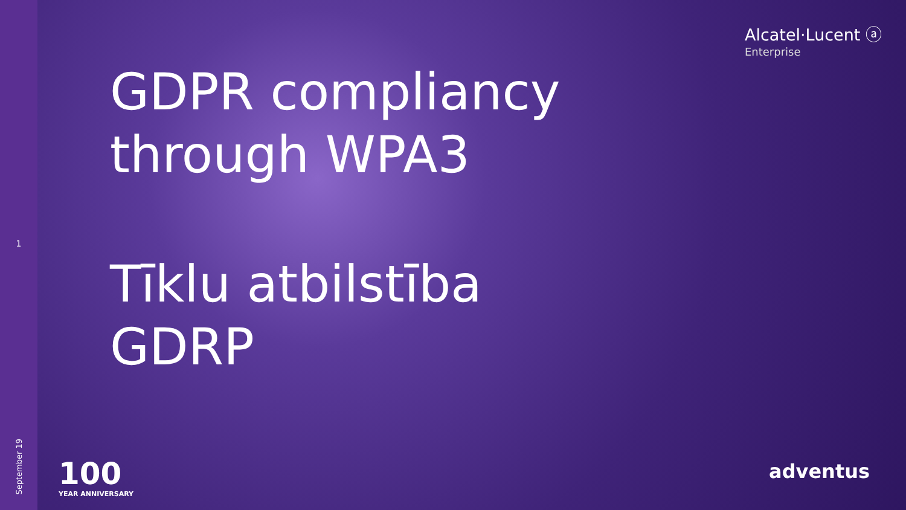1
September 19
Alcatel·Lucent ⓐ
Enterprise
GDPR compliancy
through WPA3
Tīklu atbilstība
GDRP
100
YEAR ANNIVERSARY
adventus